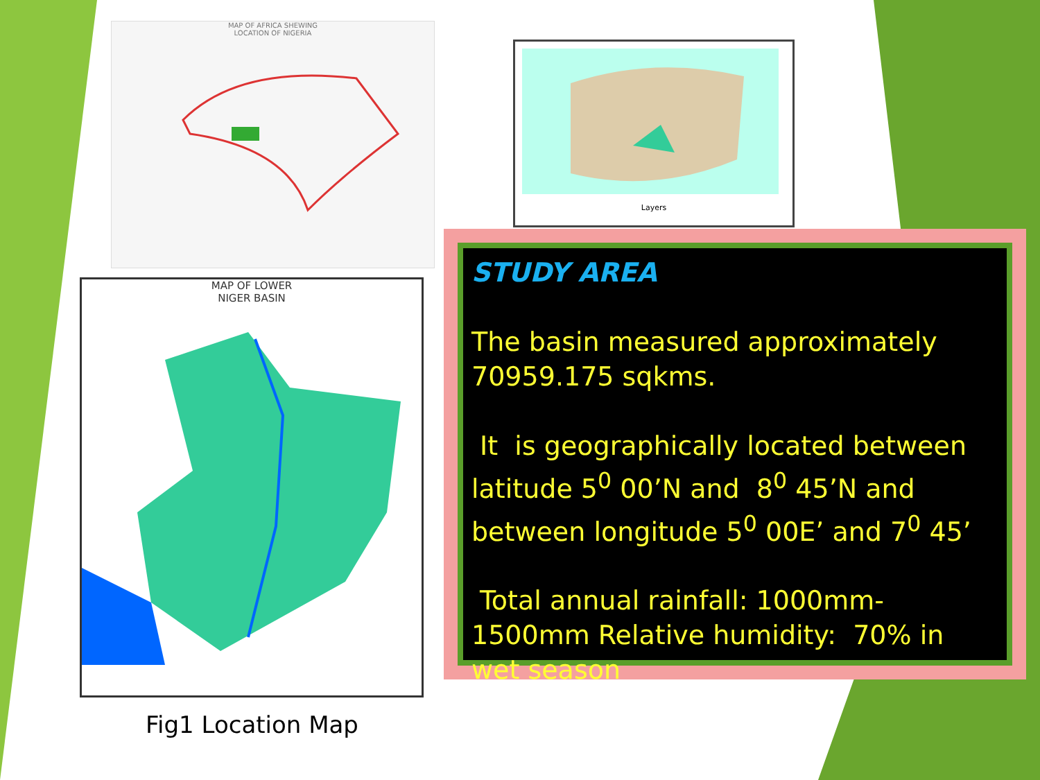MAP OF AFRICA SHEWING
LOCATION OF NIGERIA
Layers
MAP OF LOWER
NIGER BASIN
STUDY AREA
The basin measured approximately 70959.175 sqkms.
It is geographically located between latitude 5<sup>0</sup> 00’N and 8<sup>0</sup> 45’N and between longitude 5<sup>0</sup> 00E’ and 7<sup>0</sup> 45’
Total annual rainfall: 1000mm-1500mm Relative humidity: 70% in wet season
Fig1 Location Map